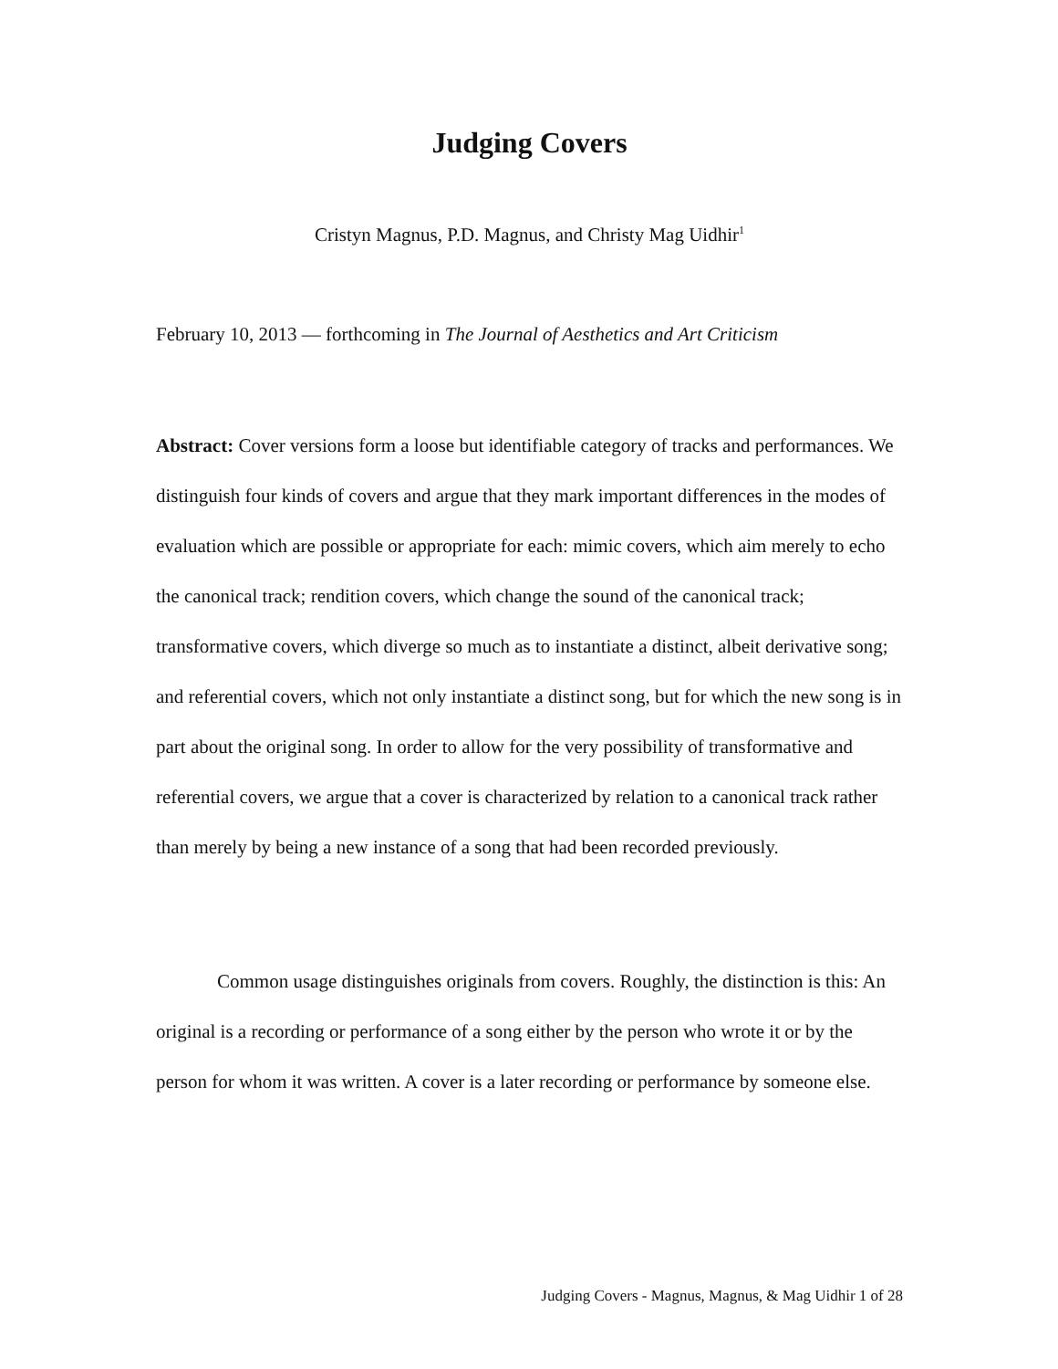Judging Covers
Cristyn Magnus, P.D. Magnus, and Christy Mag Uidhir<sup>1</sup>
February 10, 2013 — forthcoming in The Journal of Aesthetics and Art Criticism
Abstract: Cover versions form a loose but identifiable category of tracks and performances. We distinguish four kinds of covers and argue that they mark important differences in the modes of evaluation which are possible or appropriate for each: mimic covers, which aim merely to echo the canonical track; rendition covers, which change the sound of the canonical track; transformative covers, which diverge so much as to instantiate a distinct, albeit derivative song; and referential covers, which not only instantiate a distinct song, but for which the new song is in part about the original song. In order to allow for the very possibility of transformative and referential covers, we argue that a cover is characterized by relation to a canonical track rather than merely by being a new instance of a song that had been recorded previously.
Common usage distinguishes originals from covers. Roughly, the distinction is this: An original is a recording or performance of a song either by the person who wrote it or by the person for whom it was written. A cover is a later recording or performance by someone else.
Judging Covers - Magnus, Magnus, & Mag Uidhir 1 of 28